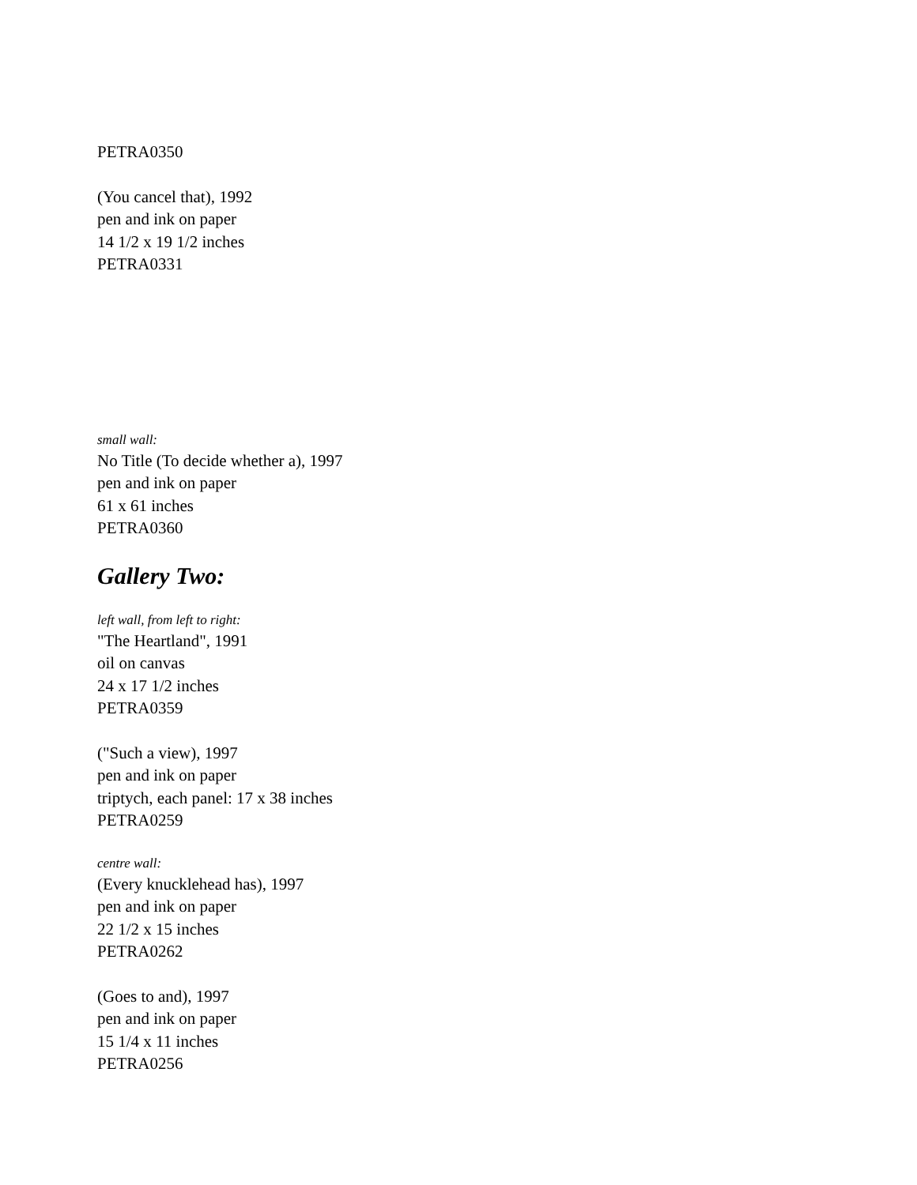PETRA0350
(You cancel that), 1992
pen and ink on paper
14 1/2 x 19 1/2 inches
PETRA0331
small wall:
No Title (To decide whether a), 1997
pen and ink on paper
61 x 61 inches
PETRA0360
Gallery Two:
left wall, from left to right:
"The Heartland", 1991
oil on canvas
24 x 17 1/2 inches
PETRA0359
("Such a view), 1997
pen and ink on paper
triptych, each panel: 17 x 38 inches
PETRA0259
centre wall:
(Every knucklehead has), 1997
pen and ink on paper
22 1/2 x 15 inches
PETRA0262
(Goes to and), 1997
pen and ink on paper
15 1/4 x 11 inches
PETRA0256